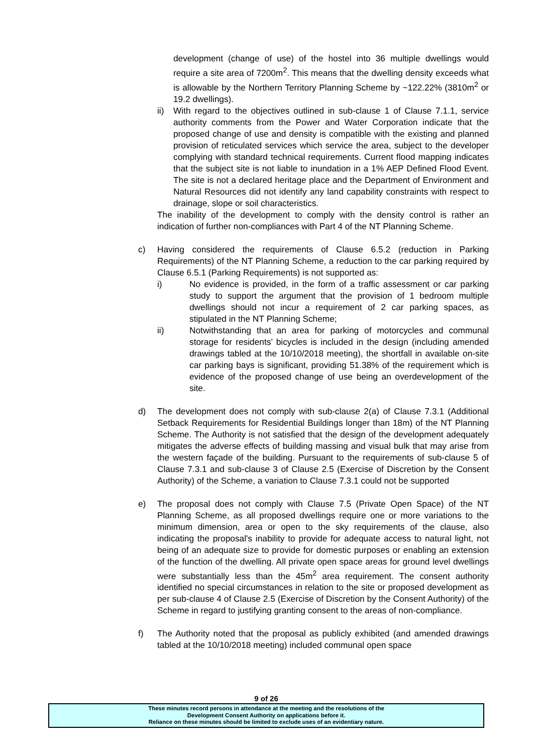development (change of use) of the hostel into 36 multiple dwellings would require a site area of 7200m<sup>2</sup>. This means that the dwelling density exceeds what is allowable by the Northern Territory Planning Scheme by ~122.22% (3810m<sup>2</sup> or 19.2 dwellings).
ii) With regard to the objectives outlined in sub-clause 1 of Clause 7.1.1, service authority comments from the Power and Water Corporation indicate that the proposed change of use and density is compatible with the existing and planned provision of reticulated services which service the area, subject to the developer complying with standard technical requirements. Current flood mapping indicates that the subject site is not liable to inundation in a 1% AEP Defined Flood Event. The site is not a declared heritage place and the Department of Environment and Natural Resources did not identify any land capability constraints with respect to drainage, slope or soil characteristics.
The inability of the development to comply with the density control is rather an indication of further non-compliances with Part 4 of the NT Planning Scheme.
c) Having considered the requirements of Clause 6.5.2 (reduction in Parking Requirements) of the NT Planning Scheme, a reduction to the car parking required by Clause 6.5.1 (Parking Requirements) is not supported as:
i) No evidence is provided, in the form of a traffic assessment or car parking study to support the argument that the provision of 1 bedroom multiple dwellings should not incur a requirement of 2 car parking spaces, as stipulated in the NT Planning Scheme;
ii) Notwithstanding that an area for parking of motorcycles and communal storage for residents’ bicycles is included in the design (including amended drawings tabled at the 10/10/2018 meeting), the shortfall in available on-site car parking bays is significant, providing 51.38% of the requirement which is evidence of the proposed change of use being an overdevelopment of the site.
d) The development does not comply with sub-clause 2(a) of Clause 7.3.1 (Additional Setback Requirements for Residential Buildings longer than 18m) of the NT Planning Scheme. The Authority is not satisfied that the design of the development adequately mitigates the adverse effects of building massing and visual bulk that may arise from the western façade of the building. Pursuant to the requirements of sub-clause 5 of Clause 7.3.1 and sub-clause 3 of Clause 2.5 (Exercise of Discretion by the Consent Authority) of the Scheme, a variation to Clause 7.3.1 could not be supported
e) The proposal does not comply with Clause 7.5 (Private Open Space) of the NT Planning Scheme, as all proposed dwellings require one or more variations to the minimum dimension, area or open to the sky requirements of the clause, also indicating the proposal's inability to provide for adequate access to natural light, not being of an adequate size to provide for domestic purposes or enabling an extension of the function of the dwelling. All private open space areas for ground level dwellings were substantially less than the 45m<sup>2</sup> area requirement. The consent authority identified no special circumstances in relation to the site or proposed development as per sub-clause 4 of Clause 2.5 (Exercise of Discretion by the Consent Authority) of the Scheme in regard to justifying granting consent to the areas of non-compliance.
f) The Authority noted that the proposal as publicly exhibited (and amended drawings tabled at the 10/10/2018 meeting) included communal open space
9 of 26
These minutes record persons in attendance at the meeting and the resolutions of the
Development Consent Authority on applications before it.
Reliance on these minutes should be limited to exclude uses of an evidentiary nature.